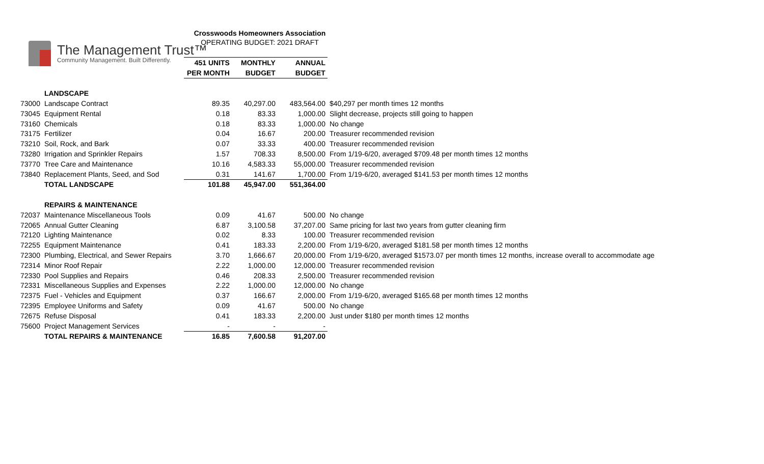The Management Trust™
Community Management. Built Differently.
Crosswoods Homeowners Association
OPERATING BUDGET: 2021 DRAFT
| | | 451 UNITS | MONTHLY | ANNUAL | |
| --- | --- | --- | --- | --- | --- |
| | | PER MONTH | BUDGET | BUDGET | |
| | LANDSCAPE | | | | |
| 73000 | Landscape Contract | 89.35 | 40,297.00 | 483,564.00 | $40,297 per month times 12 months |
| 73045 | Equipment Rental | 0.18 | 83.33 | 1,000.00 | Slight decrease, projects still going to happen |
| 73160 | Chemicals | 0.18 | 83.33 | 1,000.00 | No change |
| 73175 | Fertilizer | 0.04 | 16.67 | 200.00 | Treasurer recommended revision |
| 73210 | Soil, Rock, and Bark | 0.07 | 33.33 | 400.00 | Treasurer recommended revision |
| 73280 | Irrigation and Sprinkler Repairs | 1.57 | 708.33 | 8,500.00 | From 1/19-6/20, averaged $709.48 per month times 12 months |
| 73770 | Tree Care and Maintenance | 10.16 | 4,583.33 | 55,000.00 | Treasurer recommended revision |
| 73840 | Replacement Plants, Seed, and Sod | 0.31 | 141.67 | 1,700.00 | From 1/19-6/20, averaged $141.53 per month times 12 months |
| | TOTAL LANDSCAPE | 101.88 | 45,947.00 | 551,364.00 | |
| | REPAIRS & MAINTENANCE | | | | |
| 72037 | Maintenance Miscellaneous Tools | 0.09 | 41.67 | 500.00 | No change |
| 72065 | Annual Gutter Cleaning | 6.87 | 3,100.58 | 37,207.00 | Same pricing for last two years from gutter cleaning firm |
| 72120 | Lighting Maintenance | 0.02 | 8.33 | 100.00 | Treasurer recommended revision |
| 72255 | Equipment Maintenance | 0.41 | 183.33 | 2,200.00 | From 1/19-6/20, averaged $181.58 per month times 12 months |
| 72300 | Plumbing, Electrical, and Sewer Repairs | 3.70 | 1,666.67 | 20,000.00 | From 1/19-6/20, averaged $1573.07 per month times 12 months, increase overall to accommodate age |
| 72314 | Minor Roof Repair | 2.22 | 1,000.00 | 12,000.00 | Treasurer recommended revision |
| 72330 | Pool Supplies and Repairs | 0.46 | 208.33 | 2,500.00 | Treasurer recommended revision |
| 72331 | Miscellaneous Supplies and Expenses | 2.22 | 1,000.00 | 12,000.00 | No change |
| 72375 | Fuel - Vehicles and Equipment | 0.37 | 166.67 | 2,000.00 | From 1/19-6/20, averaged $165.68 per month times 12 months |
| 72395 | Employee Uniforms and Safety | 0.09 | 41.67 | 500.00 | No change |
| 72675 | Refuse Disposal | 0.41 | 183.33 | 2,200.00 | Just under $180 per month times 12 months |
| 75600 | Project Management Services | - | - | - | |
| | TOTAL REPAIRS & MAINTENANCE | 16.85 | 7,600.58 | 91,207.00 | |